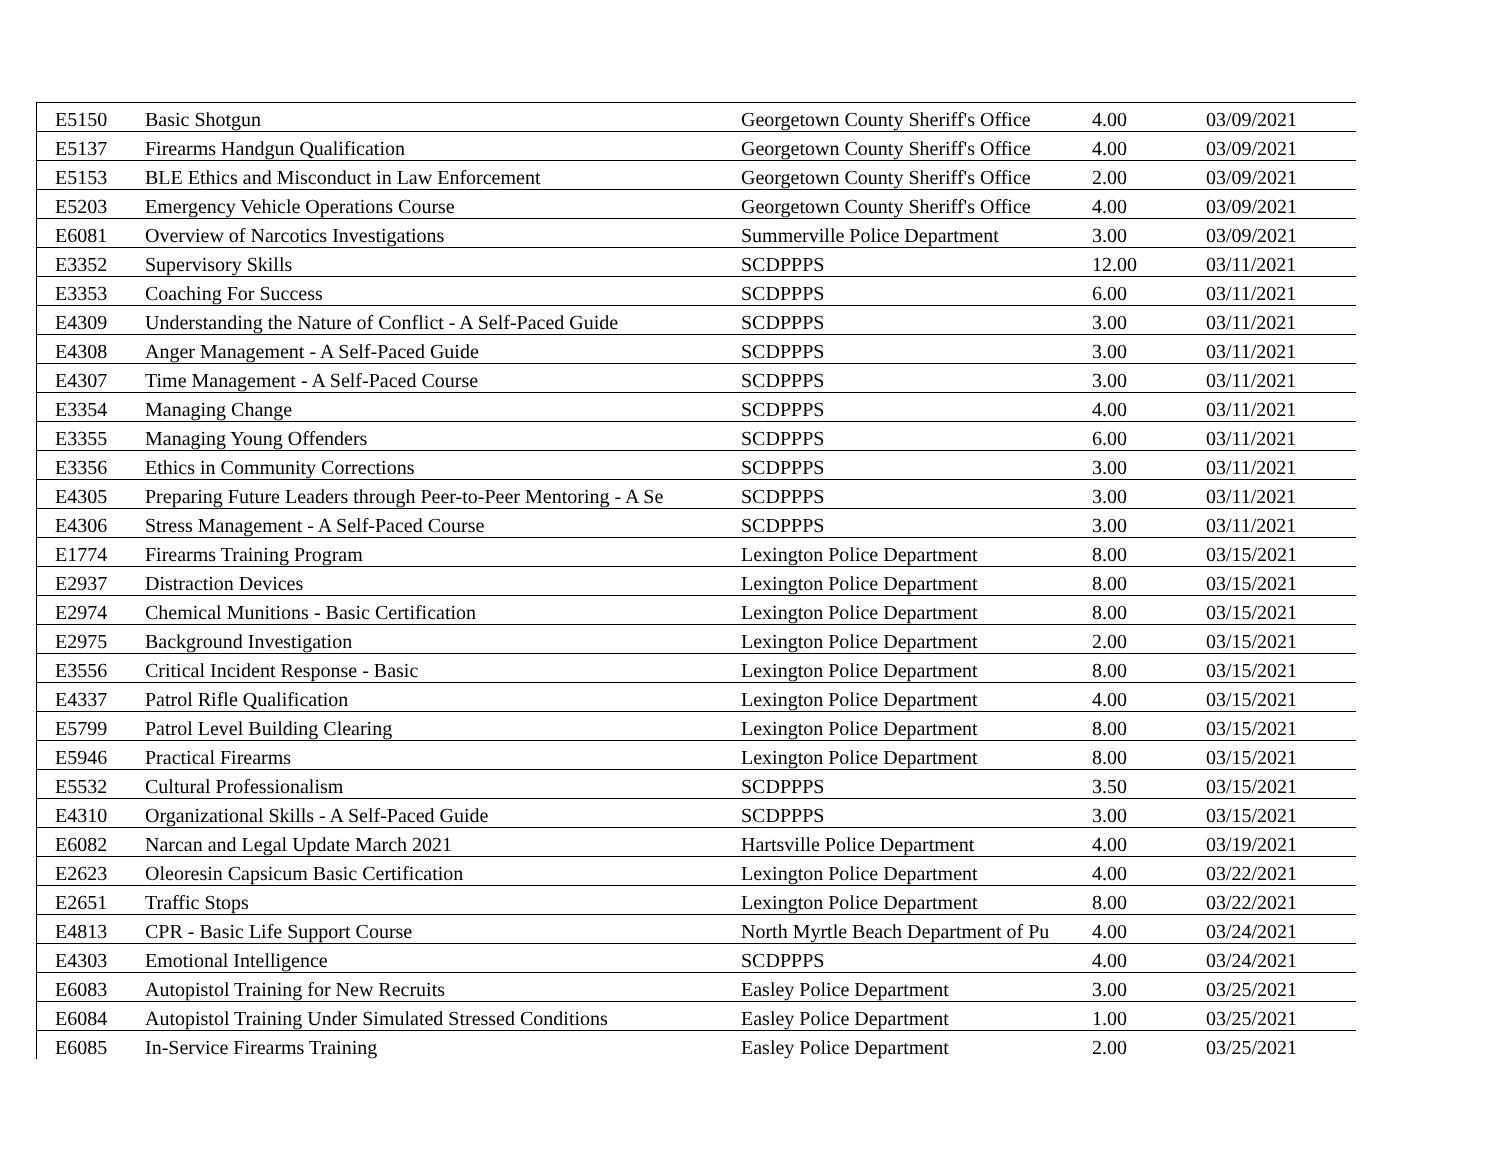| E5150 | Basic Shotgun | Georgetown County Sheriff's Office | 4.00 | 03/09/2021 |
| E5137 | Firearms Handgun Qualification | Georgetown County Sheriff's Office | 4.00 | 03/09/2021 |
| E5153 | BLE Ethics and Misconduct in Law Enforcement | Georgetown County Sheriff's Office | 2.00 | 03/09/2021 |
| E5203 | Emergency Vehicle Operations Course | Georgetown County Sheriff's Office | 4.00 | 03/09/2021 |
| E6081 | Overview of Narcotics Investigations | Summerville Police Department | 3.00 | 03/09/2021 |
| E3352 | Supervisory Skills | SCDPPPS | 12.00 | 03/11/2021 |
| E3353 | Coaching For Success | SCDPPPS | 6.00 | 03/11/2021 |
| E4309 | Understanding the Nature of Conflict - A Self-Paced Guide | SCDPPPS | 3.00 | 03/11/2021 |
| E4308 | Anger Management - A Self-Paced Guide | SCDPPPS | 3.00 | 03/11/2021 |
| E4307 | Time Management - A Self-Paced Course | SCDPPPS | 3.00 | 03/11/2021 |
| E3354 | Managing Change | SCDPPPS | 4.00 | 03/11/2021 |
| E3355 | Managing Young Offenders | SCDPPPS | 6.00 | 03/11/2021 |
| E3356 | Ethics in Community Corrections | SCDPPPS | 3.00 | 03/11/2021 |
| E4305 | Preparing Future Leaders through Peer-to-Peer Mentoring - A Se | SCDPPPS | 3.00 | 03/11/2021 |
| E4306 | Stress Management - A Self-Paced Course | SCDPPPS | 3.00 | 03/11/2021 |
| E1774 | Firearms Training Program | Lexington Police Department | 8.00 | 03/15/2021 |
| E2937 | Distraction Devices | Lexington Police Department | 8.00 | 03/15/2021 |
| E2974 | Chemical Munitions - Basic Certification | Lexington Police Department | 8.00 | 03/15/2021 |
| E2975 | Background Investigation | Lexington Police Department | 2.00 | 03/15/2021 |
| E3556 | Critical Incident Response - Basic | Lexington Police Department | 8.00 | 03/15/2021 |
| E4337 | Patrol Rifle Qualification | Lexington Police Department | 4.00 | 03/15/2021 |
| E5799 | Patrol Level Building Clearing | Lexington Police Department | 8.00 | 03/15/2021 |
| E5946 | Practical Firearms | Lexington Police Department | 8.00 | 03/15/2021 |
| E5532 | Cultural Professionalism | SCDPPPS | 3.50 | 03/15/2021 |
| E4310 | Organizational Skills - A Self-Paced Guide | SCDPPPS | 3.00 | 03/15/2021 |
| E6082 | Narcan and Legal Update March 2021 | Hartsville Police Department | 4.00 | 03/19/2021 |
| E2623 | Oleoresin Capsicum Basic Certification | Lexington Police Department | 4.00 | 03/22/2021 |
| E2651 | Traffic Stops | Lexington Police Department | 8.00 | 03/22/2021 |
| E4813 | CPR - Basic Life Support Course | North Myrtle Beach Department of Pu | 4.00 | 03/24/2021 |
| E4303 | Emotional Intelligence | SCDPPPS | 4.00 | 03/24/2021 |
| E6083 | Autopistol Training for New Recruits | Easley Police Department | 3.00 | 03/25/2021 |
| E6084 | Autopistol Training Under Simulated Stressed Conditions | Easley Police Department | 1.00 | 03/25/2021 |
| E6085 | In-Service Firearms Training | Easley Police Department | 2.00 | 03/25/2021 |